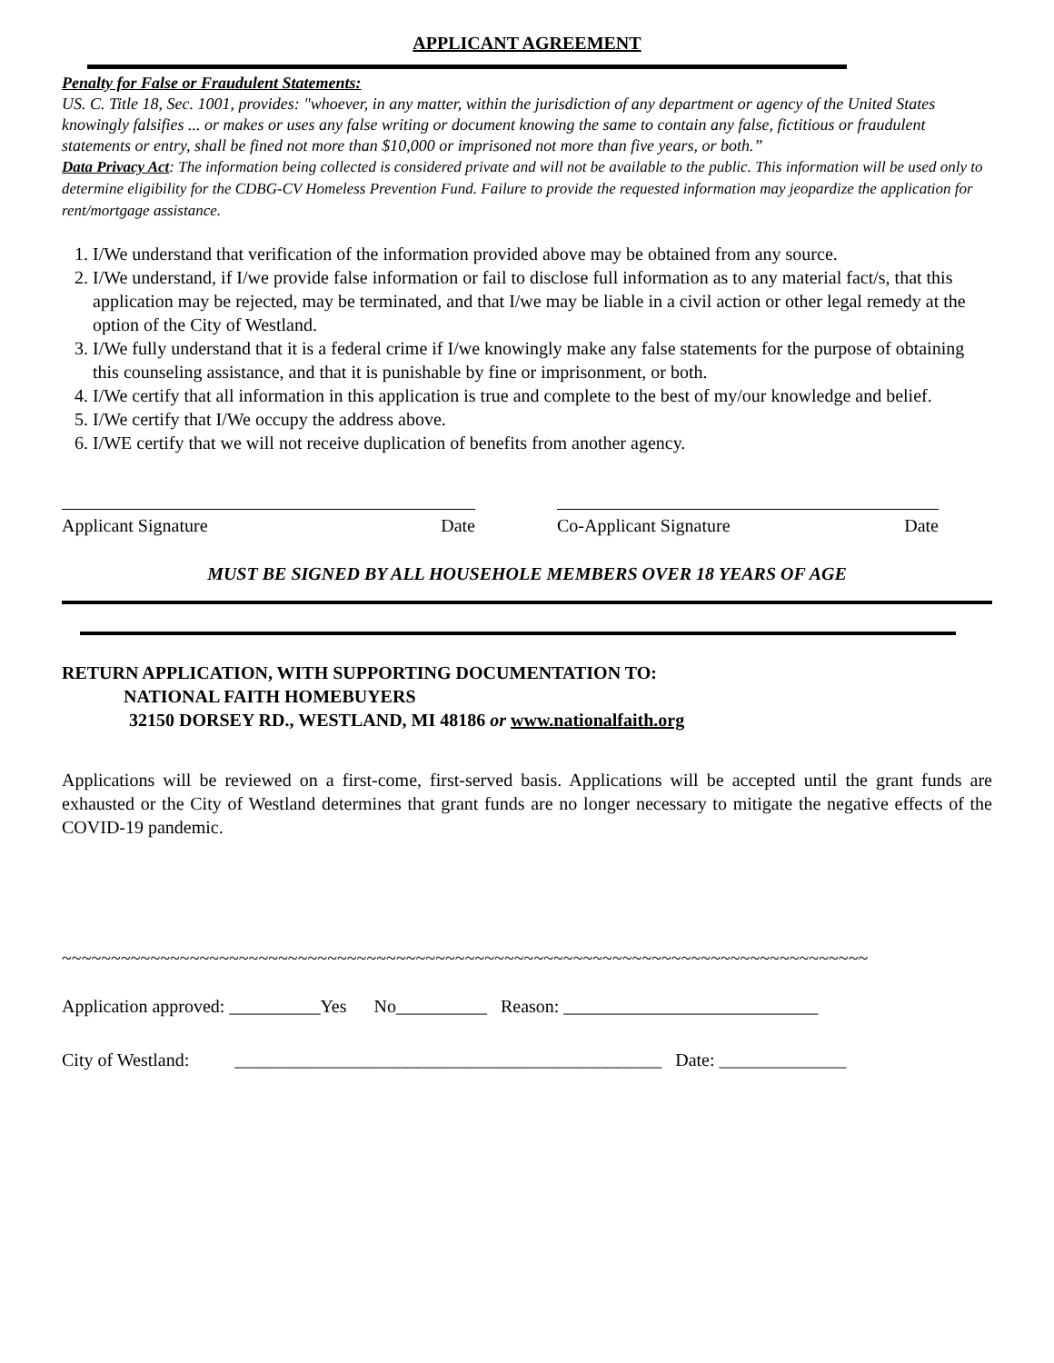APPLICANT AGREEMENT
Penalty for False or Fraudulent Statements:
US. C. Title 18, Sec. 1001, provides: "whoever, in any matter, within the jurisdiction of any department or agency of the United States knowingly falsifies ... or makes or uses any false writing or document knowing the same to contain any false, fictitious or fraudulent statements or entry, shall be fined not more than $10,000 or imprisoned not more than five years, or both.”
Data Privacy Act: The information being collected is considered private and will not be available to the public. This information will be used only to determine eligibility for the CDBG-CV Homeless Prevention Fund. Failure to provide the requested information may jeopardize the application for rent/mortgage assistance.
1. I/We understand that verification of the information provided above may be obtained from any source.
2. I/We understand, if I/we provide false information or fail to disclose full information as to any material fact/s, that this application may be rejected, may be terminated, and that I/we may be liable in a civil action or other legal remedy at the option of the City of Westland.
3. I/We fully understand that it is a federal crime if I/we knowingly make any false statements for the purpose of obtaining this counseling assistance, and that it is punishable by fine or imprisonment, or both.
4. I/We certify that all information in this application is true and complete to the best of my/our knowledge and belief.
5. I/We certify that I/We occupy the address above.
6. I/WE certify that we will not receive duplication of benefits from another agency.
Applicant Signature Date Co-Applicant Signature Date
MUST BE SIGNED BY ALL HOUSEHOLE MEMBERS OVER 18 YEARS OF AGE
RETURN APPLICATION, WITH SUPPORTING DOCUMENTATION TO:
NATIONAL FAITH HOMEBUYERS
32150 DORSEY RD., WESTLAND, MI 48186 or www.nationalfaith.org
Applications will be reviewed on a first-come, first-served basis. Applications will be accepted until the grant funds are exhausted or the City of Westland determines that grant funds are no longer necessary to mitigate the negative effects of the COVID-19 pandemic.
~~~~~~~~~~~~~~~~~~~~~~~~~~~~~~~~~~~~~~~~~~~~~~~~~~~~~~~~~~~~~~~~~~~~~~~~~~~~~~~~~~
Application approved: __________Yes No__________ Reason: ____________________________
City of Westland: _______________________________________________ Date: ______________